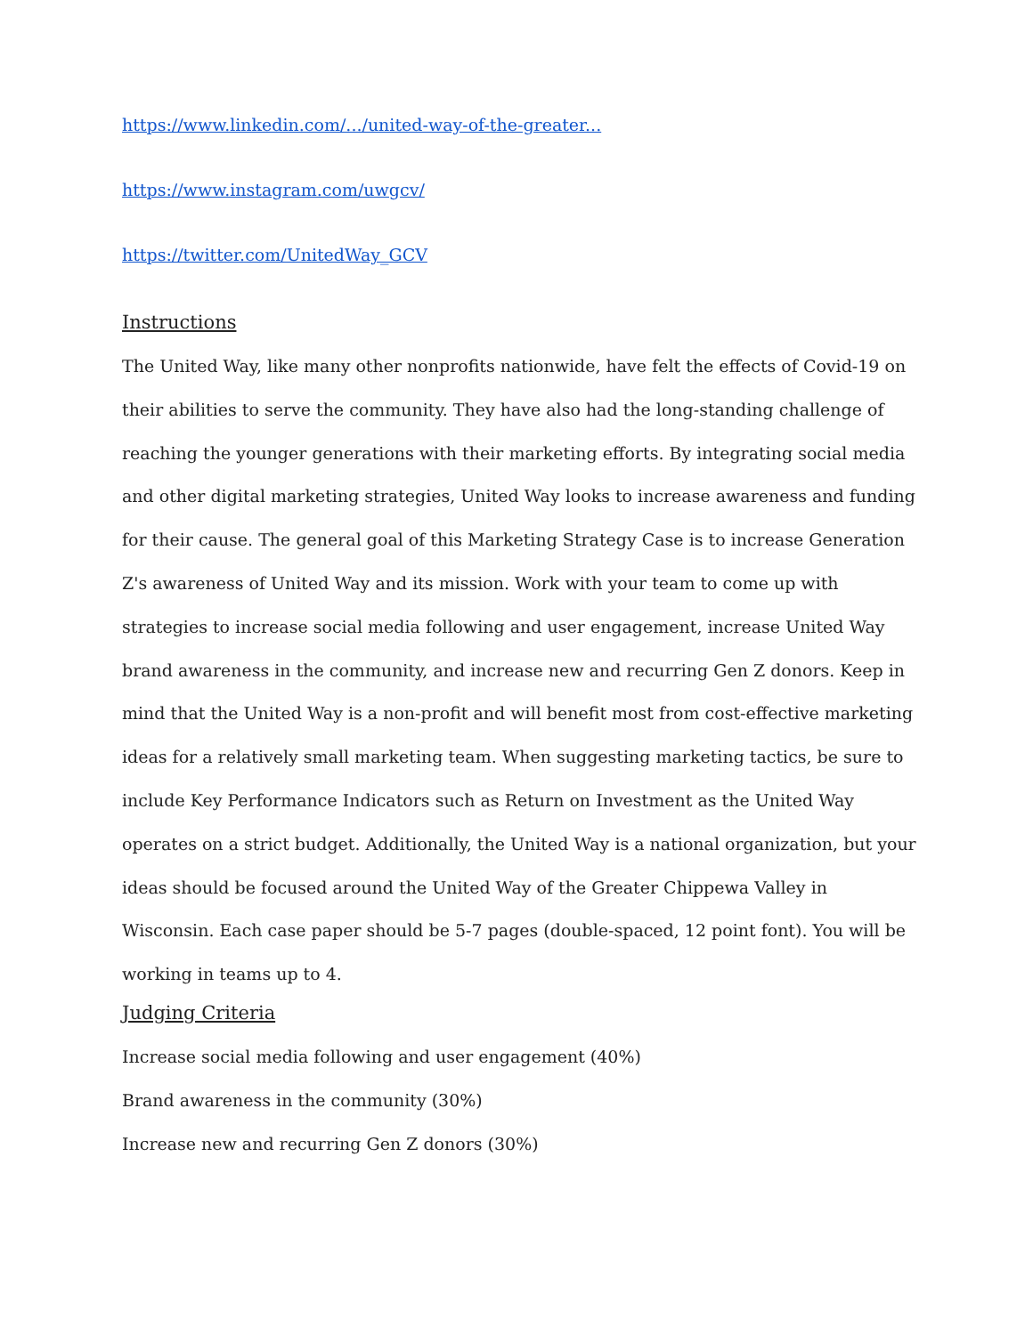https://www.linkedin.com/.../united-way-of-the-greater...
https://www.instagram.com/uwgcv/
https://twitter.com/UnitedWay_GCV
Instructions
The United Way, like many other nonprofits nationwide, have felt the effects of Covid-19 on their abilities to serve the community. They have also had the long-standing challenge of reaching the younger generations with their marketing efforts. By integrating social media and other digital marketing strategies, United Way looks to increase awareness and funding for their cause. The general goal of this Marketing Strategy Case is to increase Generation Z's awareness of United Way and its mission. Work with your team to come up with strategies to increase social media following and user engagement, increase United Way brand awareness in the community, and increase new and recurring Gen Z donors. Keep in mind that the United Way is a non-profit and will benefit most from cost-effective marketing ideas for a relatively small marketing team. When suggesting marketing tactics, be sure to include Key Performance Indicators such as Return on Investment as the United Way operates on a strict budget. Additionally, the United Way is a national organization, but your ideas should be focused around the United Way of the Greater Chippewa Valley in Wisconsin. Each case paper should be 5-7 pages (double-spaced, 12 point font). You will be working in teams up to 4.
Judging Criteria
Increase social media following and user engagement (40%)
Brand awareness in the community (30%)
Increase new and recurring Gen Z donors (30%)